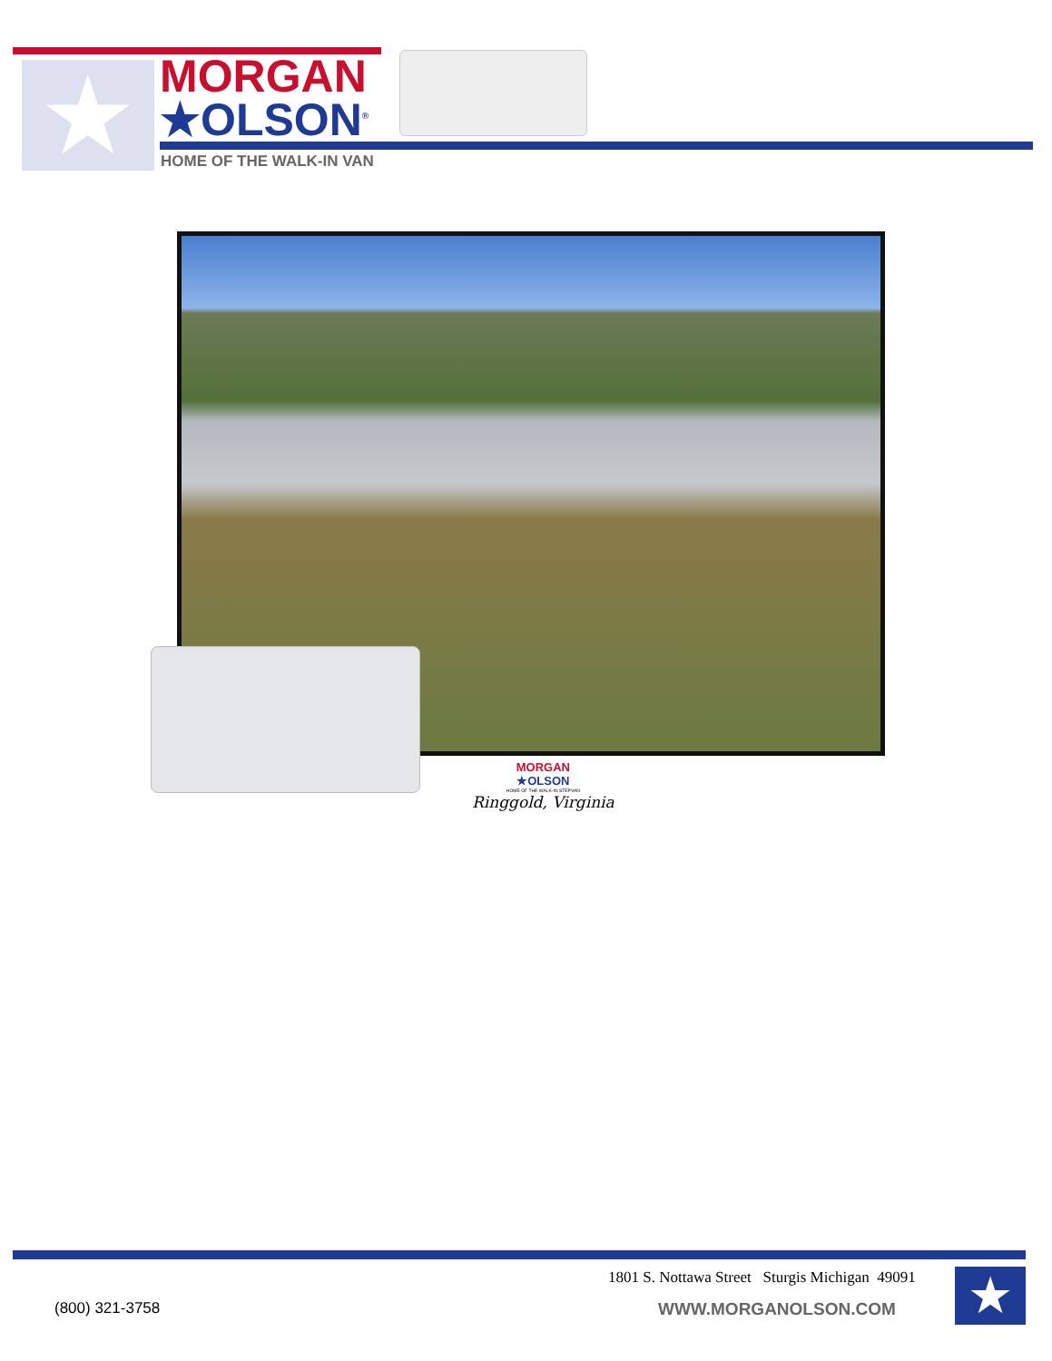★
MORGAN
★OLSON<sup>®</sup>
HOME OF THE WALK-IN VAN
MORGAN
★OLSON
HOME OF THE WALK-IN STEPVAN
Ringgold, Virginia
1801 S. Nottawa Street Sturgis Michigan 49091
(800) 321-3758 WWW.MORGANOLSON.COM ★